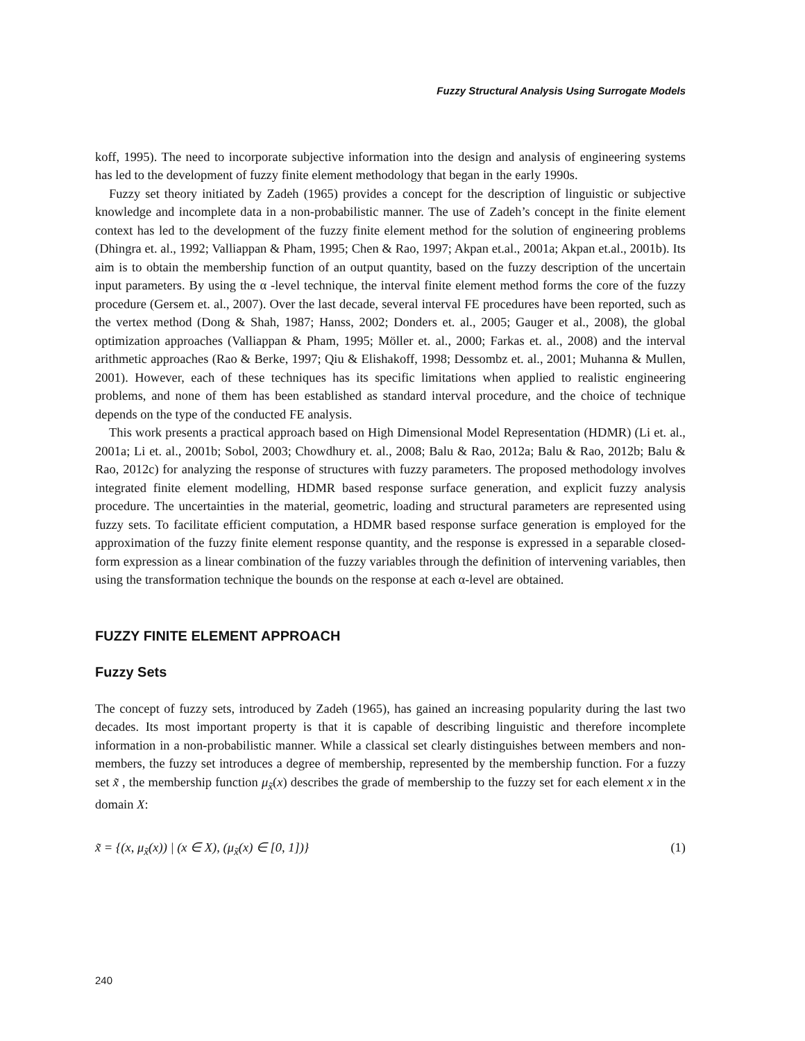Fuzzy Structural Analysis Using Surrogate Models
koff, 1995). The need to incorporate subjective information into the design and analysis of engineering systems has led to the development of fuzzy finite element methodology that began in the early 1990s.
Fuzzy set theory initiated by Zadeh (1965) provides a concept for the description of linguistic or subjective knowledge and incomplete data in a non-probabilistic manner. The use of Zadeh’s concept in the finite element context has led to the development of the fuzzy finite element method for the solution of engineering problems (Dhingra et. al., 1992; Valliappan & Pham, 1995; Chen & Rao, 1997; Akpan et.al., 2001a; Akpan et.al., 2001b). Its aim is to obtain the membership function of an output quantity, based on the fuzzy description of the uncertain input parameters. By using the α -level technique, the interval finite element method forms the core of the fuzzy procedure (Gersem et. al., 2007). Over the last decade, several interval FE procedures have been reported, such as the vertex method (Dong & Shah, 1987; Hanss, 2002; Donders et. al., 2005; Gauger et al., 2008), the global optimization approaches (Valliappan & Pham, 1995; Möller et. al., 2000; Farkas et. al., 2008) and the interval arithmetic approaches (Rao & Berke, 1997; Qiu & Elishakoff, 1998; Dessombz et. al., 2001; Muhanna & Mullen, 2001). However, each of these techniques has its specific limitations when applied to realistic engineering problems, and none of them has been established as standard interval procedure, and the choice of technique depends on the type of the conducted FE analysis.
This work presents a practical approach based on High Dimensional Model Representation (HDMR) (Li et. al., 2001a; Li et. al., 2001b; Sobol, 2003; Chowdhury et. al., 2008; Balu & Rao, 2012a; Balu & Rao, 2012b; Balu & Rao, 2012c) for analyzing the response of structures with fuzzy parameters. The proposed methodology involves integrated finite element modelling, HDMR based response surface generation, and explicit fuzzy analysis procedure. The uncertainties in the material, geometric, loading and structural parameters are represented using fuzzy sets. To facilitate efficient computation, a HDMR based response surface generation is employed for the approximation of the fuzzy finite element response quantity, and the response is expressed in a separable closed-form expression as a linear combination of the fuzzy variables through the definition of intervening variables, then using the transformation technique the bounds on the response at each α-level are obtained.
FUZZY FINITE ELEMENT APPROACH
Fuzzy Sets
The concept of fuzzy sets, introduced by Zadeh (1965), has gained an increasing popularity during the last two decades. Its most important property is that it is capable of describing linguistic and therefore incomplete information in a non-probabilistic manner. While a classical set clearly distinguishes between members and non-members, the fuzzy set introduces a degree of membership, represented by the membership function. For a fuzzy set x̃ , the membership function μ<sub>x̃</sub>(x) describes the grade of membership to the fuzzy set for each element x in the domain X:
x̃ = {(x, μ<sub>x̃</sub>(x)) | (x ∈ X), (μ<sub>x̃</sub>(x) ∈ [0, 1])} (1)
240